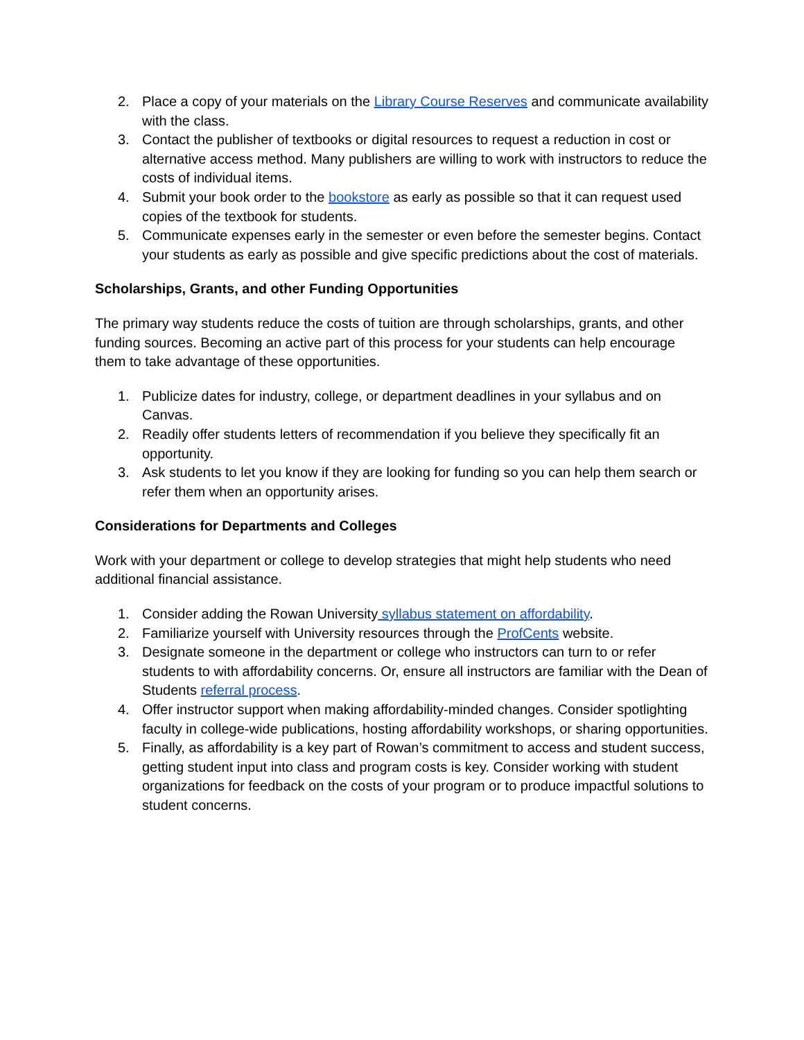2. Place a copy of your materials on the Library Course Reserves and communicate availability with the class.
3. Contact the publisher of textbooks or digital resources to request a reduction in cost or alternative access method. Many publishers are willing to work with instructors to reduce the costs of individual items.
4. Submit your book order to the bookstore as early as possible so that it can request used copies of the textbook for students.
5. Communicate expenses early in the semester or even before the semester begins. Contact your students as early as possible and give specific predictions about the cost of materials.
Scholarships, Grants, and other Funding Opportunities
The primary way students reduce the costs of tuition are through scholarships, grants, and other funding sources. Becoming an active part of this process for your students can help encourage them to take advantage of these opportunities.
1. Publicize dates for industry, college, or department deadlines in your syllabus and on Canvas.
2. Readily offer students letters of recommendation if you believe they specifically fit an opportunity.
3. Ask students to let you know if they are looking for funding so you can help them search or refer them when an opportunity arises.
Considerations for Departments and Colleges
Work with your department or college to develop strategies that might help students who need additional financial assistance.
1. Consider adding the Rowan University syllabus statement on affordability.
2. Familiarize yourself with University resources through the ProfCents website.
3. Designate someone in the department or college who instructors can turn to or refer students to with affordability concerns. Or, ensure all instructors are familiar with the Dean of Students referral process.
4. Offer instructor support when making affordability-minded changes. Consider spotlighting faculty in college-wide publications, hosting affordability workshops, or sharing opportunities.
5. Finally, as affordability is a key part of Rowan’s commitment to access and student success, getting student input into class and program costs is key. Consider working with student organizations for feedback on the costs of your program or to produce impactful solutions to student concerns.